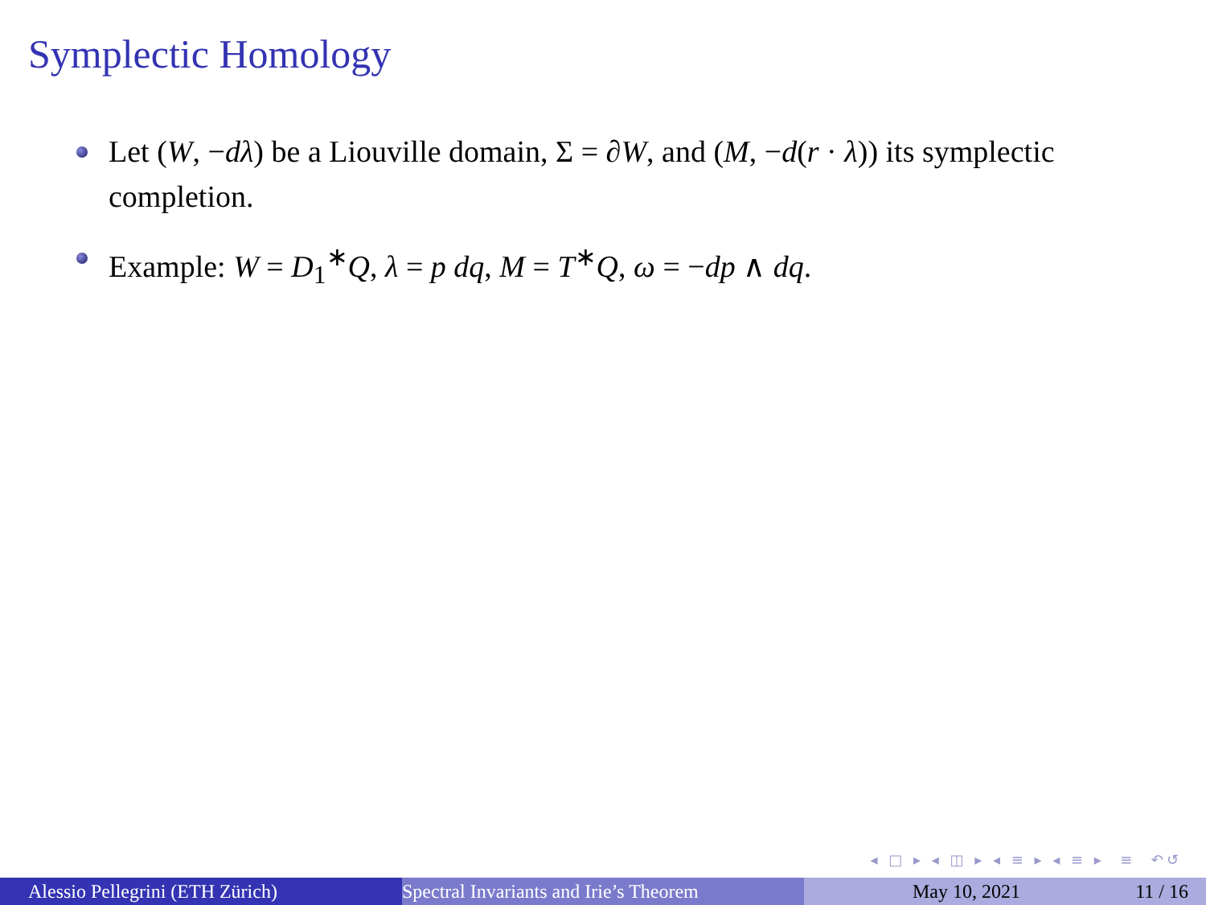Symplectic Homology
Let (W, −dλ) be a Liouville domain, Σ = ∂W, and (M, −d(r · λ)) its symplectic completion.
Example: W = D<sub>1</sub><sup>∗</sup>Q, λ = p dq, M = T<sup>∗</sup>Q, ω = −dp ∧ dq.
◂ □ ▸ ◂ ◫ ▸ ◂ ≡ ▸ ◂ ≡ ▸ ≡ ↶↺
Alessio Pellegrini (ETH Zürich) Spectral Invariants and Irie’s Theorem May 10, 2021 11 / 16